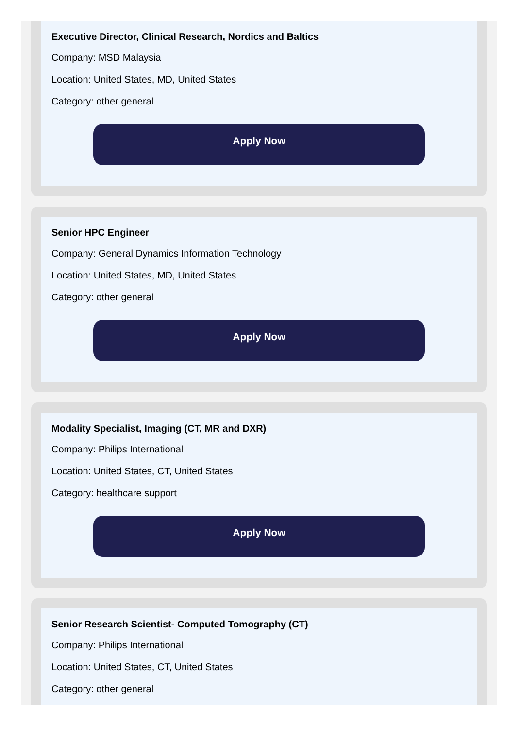Executive Director, Clinical Research, Nordics and Baltics
Company: MSD Malaysia
Location: United States, MD, United States
Category: other general
Apply Now
Senior HPC Engineer
Company: General Dynamics Information Technology
Location: United States, MD, United States
Category: other general
Apply Now
Modality Specialist, Imaging (CT, MR and DXR)
Company: Philips International
Location: United States, CT, United States
Category: healthcare support
Apply Now
Senior Research Scientist- Computed Tomography (CT)
Company: Philips International
Location: United States, CT, United States
Category: other general